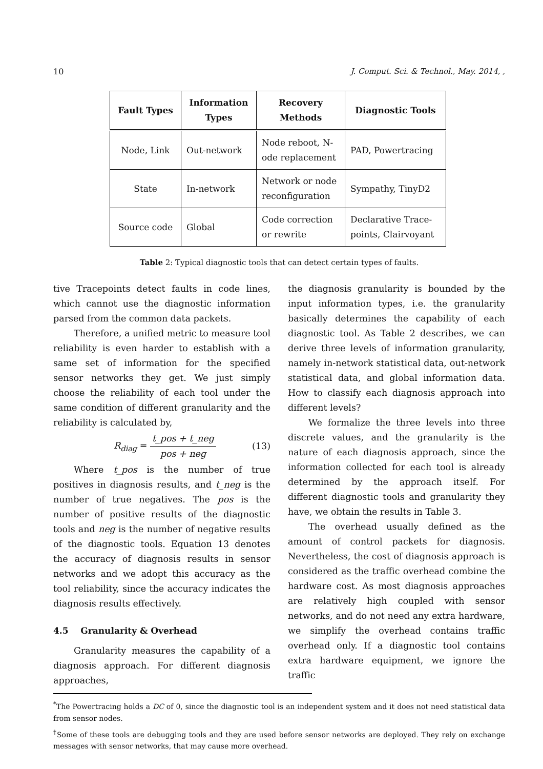10 J. Comput. Sci. & Technol., May. 2014, ,
| Fault Types | Information Types | Recovery Methods | Diagnostic Tools |
| --- | --- | --- | --- |
| Node, Link | Out-network | Node reboot, N-ode replacement | PAD, Powertracing |
| State | In-network | Network or node reconfiguration | Sympathy, TinyD2 |
| Source code | Global | Code correction or rewrite | Declarative Trace-points, Clairvoyant |
Table 2: Typical diagnostic tools that can detect certain types of faults.
tive Tracepoints detect faults in code lines, which cannot use the diagnostic information parsed from the common data packets.
Therefore, a unified metric to measure tool reliability is even harder to establish with a same set of information for the specified sensor networks they get. We just simply choose the reliability of each tool under the same condition of different granularity and the reliability is calculated by,
R<sub>diag</sub> = t_pos + t_neg pos + neg (13)
Where t_pos is the number of true positives in diagnosis results, and t_neg is the number of true negatives. The pos is the number of positive results of the diagnostic tools and neg is the number of negative results of the diagnostic tools. Equation 13 denotes the accuracy of diagnosis results in sensor networks and we adopt this accuracy as the tool reliability, since the accuracy indicates the diagnosis results effectively.
4.5 Granularity & Overhead
Granularity measures the capability of a diagnosis approach. For different diagnosis approaches,
the diagnosis granularity is bounded by the input information types, i.e. the granularity basically determines the capability of each diagnostic tool. As Table 2 describes, we can derive three levels of information granularity, namely in-network statistical data, out-network statistical data, and global information data. How to classify each diagnosis approach into different levels?
We formalize the three levels into three discrete values, and the granularity is the nature of each diagnosis approach, since the information collected for each tool is already determined by the approach itself. For different diagnostic tools and granularity they have, we obtain the results in Table 3.
The overhead usually defined as the amount of control packets for diagnosis. Nevertheless, the cost of diagnosis approach is considered as the traffic overhead combine the hardware cost. As most diagnosis approaches are relatively high coupled with sensor networks, and do not need any extra hardware, we simplify the overhead contains traffic overhead only. If a diagnostic tool contains extra hardware equipment, we ignore the traffic
<sup>*</sup> The Powertracing holds a DC of 0, since the diagnostic tool is an independent system and it does not need statistical data from sensor nodes.
<sup>†</sup> Some of these tools are debugging tools and they are used before sensor networks are deployed. They rely on exchange messages with sensor networks, that may cause more overhead.